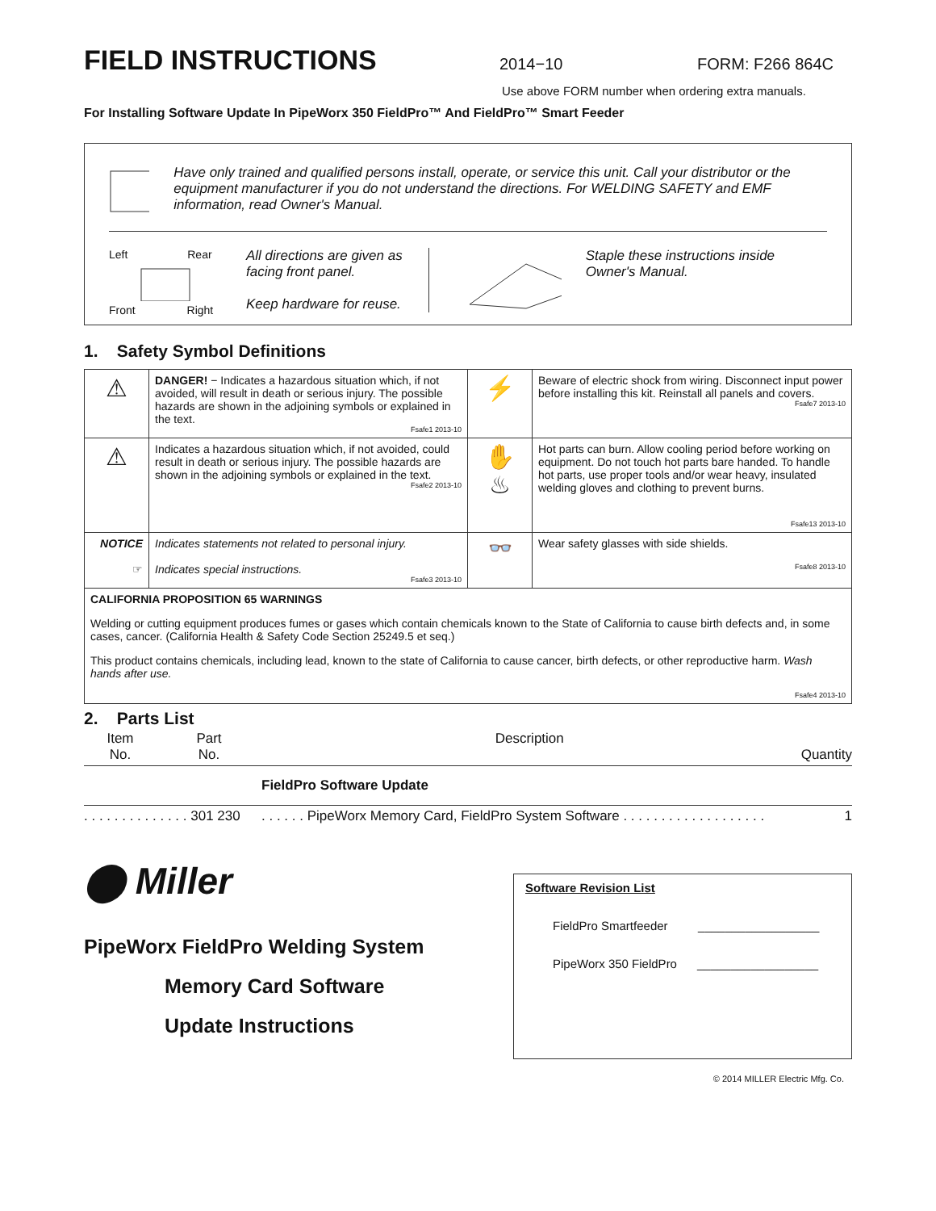FIELD INSTRUCTIONS
2014−10 FORM: F266 864C
Use above FORM number when ordering extra manuals.
For Installing Software Update In PipeWorx 350 FieldPro™ And FieldPro™ Smart Feeder
Have only trained and qualified persons install, operate, or service this unit. Call your distributor or the equipment manufacturer if you do not understand the directions. For WELDING SAFETY and EMF information, read Owner's Manual.
Left Rear
Front Right
All directions are given as facing front panel.
Keep hardware for reuse.
Staple these instructions inside Owner's Manual.
1. Safety Symbol Definitions
| ⚠ | DANGER! − Indicates a hazardous situation which, if not avoided, will result in death or serious injury. The possible hazards are shown in the adjoining symbols or explained in the text. Fsafe1 2013-10 | ⚡ | Beware of electric shock from wiring. Disconnect input power before installing this kit. Reinstall all panels and covers. Fsafe7 2013-10 |
| ⚠ | Indicates a hazardous situation which, if not avoided, could result in death or serious injury. The possible hazards are shown in the adjoining symbols or explained in the text. Fsafe2 2013-10 | ✋ ♨ | Hot parts can burn. Allow cooling period before working on equipment. Do not touch hot parts bare handed. To handle hot parts, use proper tools and/or wear heavy, insulated welding gloves and clothing to prevent burns. Fsafe13 2013-10 |
| NOTICE ☞ | Indicates statements not related to personal injury. Indicates special instructions. Fsafe3 2013-10 | 👓 | Wear safety glasses with side shields. Fsafe8 2013-10 |
| CALIFORNIA PROPOSITION 65 WARNINGS Welding or cutting equipment produces fumes or gases which contain chemicals known to the State of California to cause birth defects and, in some cases, cancer. (California Health & Safety Code Section 25249.5 et seq.) This product contains chemicals, including lead, known to the state of California to cause cancer, birth defects, or other reproductive harm. Wash hands after use. Fsafe4 2013-10 | | | |
2. Parts List
| Item No. | Part No. | Description | Quantity |
| | | FieldPro Software Update | |
| . . . . . . . . . . . . . . 301 230 | | . . . . . . PipeWorx Memory Card, FieldPro System Software . . . . . . . . . . . . . . . . . . . | 1 |
⬤ Miller
PipeWorx FieldPro Welding System
Memory Card Software
Update Instructions
Software Revision List
FieldPro Smartfeeder __________________
PipeWorx 350 FieldPro __________________
© 2014 MILLER Electric Mfg. Co.